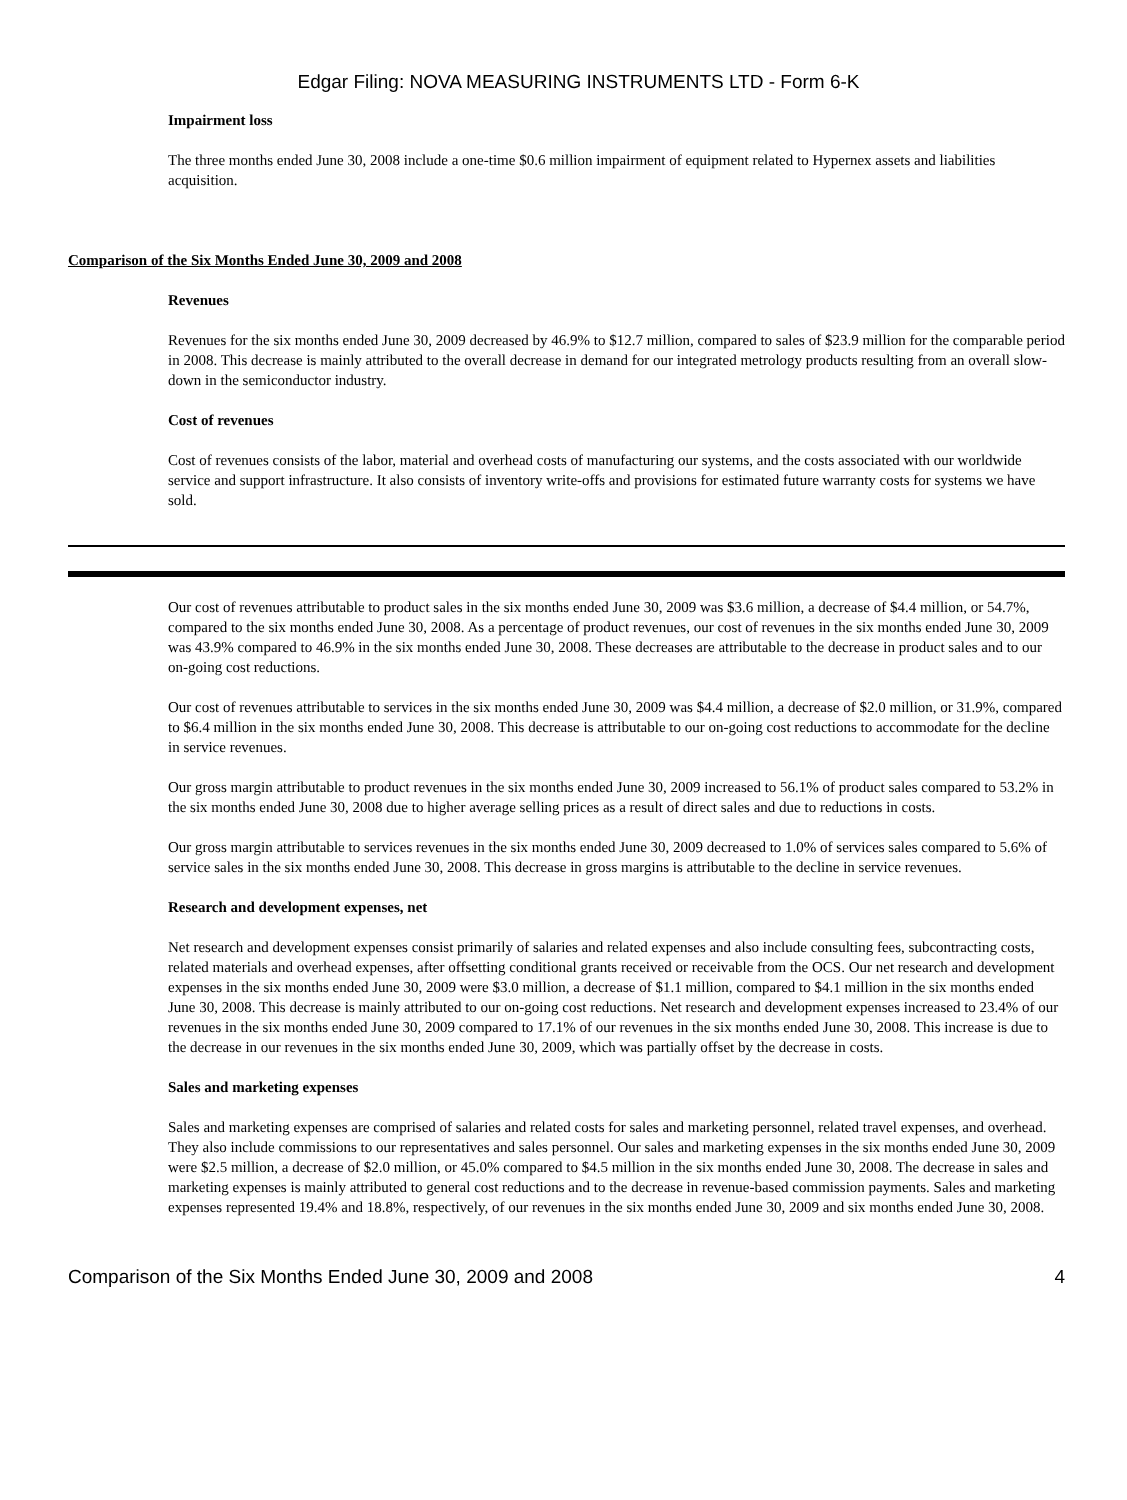Edgar Filing: NOVA MEASURING INSTRUMENTS LTD - Form 6-K
Impairment loss
The three months ended June 30, 2008 include a one-time $0.6 million impairment of equipment related to Hypernex assets and liabilities acquisition.
Comparison of the Six Months Ended June 30, 2009 and 2008
Revenues
Revenues for the six months ended June 30, 2009 decreased by 46.9% to $12.7 million, compared to sales of $23.9 million for the comparable period in 2008. This decrease is mainly attributed to the overall decrease in demand for our integrated metrology products resulting from an overall slow-down in the semiconductor industry.
Cost of revenues
Cost of revenues consists of the labor, material and overhead costs of manufacturing our systems, and the costs associated with our worldwide service and support infrastructure. It also consists of inventory write-offs and provisions for estimated future warranty costs for systems we have sold.
Our cost of revenues attributable to product sales in the six months ended June 30, 2009 was $3.6 million, a decrease of $4.4 million, or 54.7%, compared to the six months ended June 30, 2008. As a percentage of product revenues, our cost of revenues in the six months ended June 30, 2009 was 43.9% compared to 46.9% in the six months ended June 30, 2008. These decreases are attributable to the decrease in product sales and to our on-going cost reductions.
Our cost of revenues attributable to services in the six months ended June 30, 2009 was $4.4 million, a decrease of $2.0 million, or 31.9%, compared to $6.4 million in the six months ended June 30, 2008. This decrease is attributable to our on-going cost reductions to accommodate for the decline in service revenues.
Our gross margin attributable to product revenues in the six months ended June 30, 2009 increased to 56.1% of product sales compared to 53.2% in the six months ended June 30, 2008 due to higher average selling prices as a result of direct sales and due to reductions in costs.
Our gross margin attributable to services revenues in the six months ended June 30, 2009 decreased to 1.0% of services sales compared to 5.6% of service sales in the six months ended June 30, 2008. This decrease in gross margins is attributable to the decline in service revenues.
Research and development expenses, net
Net research and development expenses consist primarily of salaries and related expenses and also include consulting fees, subcontracting costs, related materials and overhead expenses, after offsetting conditional grants received or receivable from the OCS. Our net research and development expenses in the six months ended June 30, 2009 were $3.0 million, a decrease of $1.1 million, compared to $4.1 million in the six months ended June 30, 2008. This decrease is mainly attributed to our on-going cost reductions. Net research and development expenses increased to 23.4% of our revenues in the six months ended June 30, 2009 compared to 17.1% of our revenues in the six months ended June 30, 2008. This increase is due to the decrease in our revenues in the six months ended June 30, 2009, which was partially offset by the decrease in costs.
Sales and marketing expenses
Sales and marketing expenses are comprised of salaries and related costs for sales and marketing personnel, related travel expenses, and overhead. They also include commissions to our representatives and sales personnel. Our sales and marketing expenses in the six months ended June 30, 2009 were $2.5 million, a decrease of $2.0 million, or 45.0% compared to $4.5 million in the six months ended June 30, 2008. The decrease in sales and marketing expenses is mainly attributed to general cost reductions and to the decrease in revenue-based commission payments. Sales and marketing expenses represented 19.4% and 18.8%, respectively, of our revenues in the six months ended June 30, 2009 and six months ended June 30, 2008.
Comparison of the Six Months Ended June 30, 2009 and 2008 4